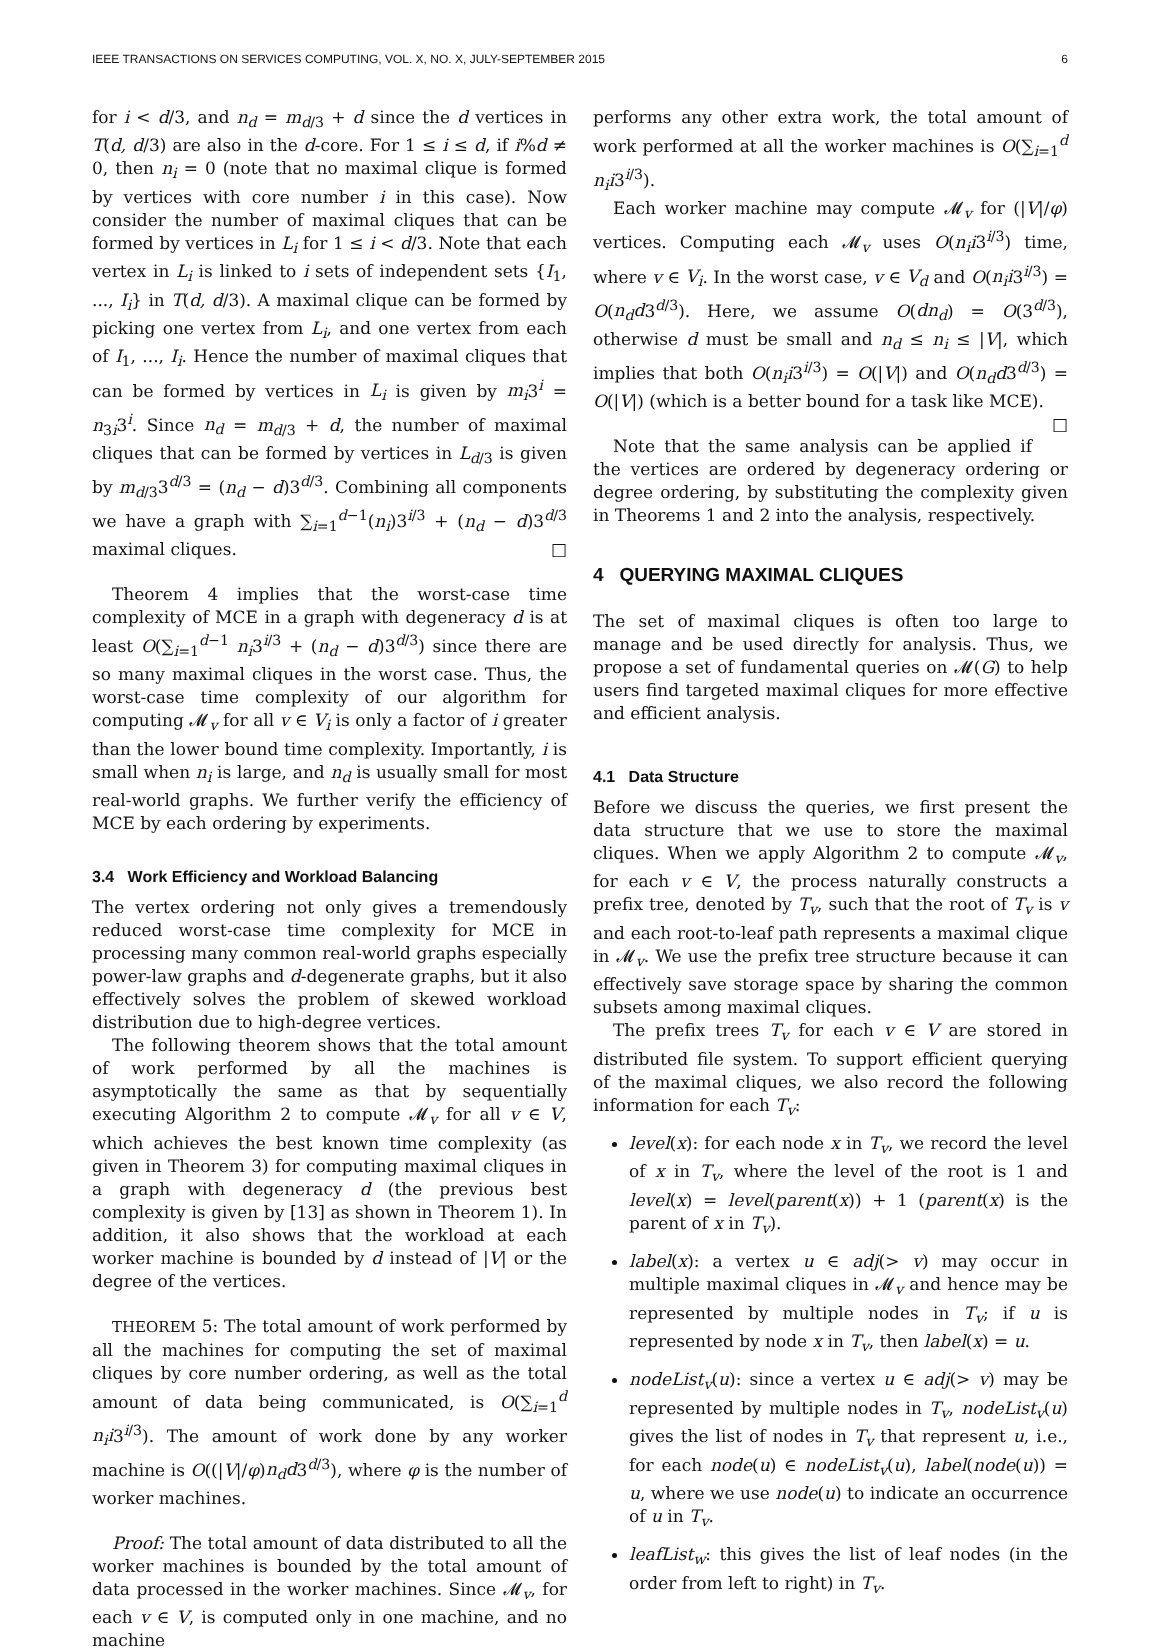IEEE TRANSACTIONS ON SERVICES COMPUTING, VOL. X, NO. X, JULY-SEPTEMBER 2015 6
for i < d/3, and n<sub>d</sub> = m<sub>d/3</sub> + d since the d vertices in T(d, d/3) are also in the d-core. For 1 ≤ i ≤ d, if i%d ≠ 0, then n<sub>i</sub> = 0 (note that no maximal clique is formed by vertices with core number i in this case). Now consider the number of maximal cliques that can be formed by vertices in L<sub>i</sub> for 1 ≤ i < d/3. Note that each vertex in L<sub>i</sub> is linked to i sets of independent sets {I<sub>1</sub>, ..., I<sub>i</sub>} in T(d, d/3). A maximal clique can be formed by picking one vertex from L<sub>i</sub>, and one vertex from each of I<sub>1</sub>, ..., I<sub>i</sub>. Hence the number of maximal cliques that can be formed by vertices in L<sub>i</sub> is given by m<sub>i</sub>3<sup>i</sup> = n<sub>3i</sub>3<sup>i</sup>. Since n<sub>d</sub> = m<sub>d/3</sub> + d, the number of maximal cliques that can be formed by vertices in L<sub>d/3</sub> is given by m<sub>d/3</sub>3<sup>d/3</sup> = (n<sub>d</sub> − d)3<sup>d/3</sup>. Combining all components we have a graph with ∑<sub>i=1</sub><sup>d−1</sup>(n<sub>i</sub>)3<sup>i/3</sup> + (n<sub>d</sub> − d)3<sup>d/3</sup> maximal cliques. □
Theorem 4 implies that the worst-case time complexity of MCE in a graph with degeneracy d is at least O(∑<sub>i=1</sub><sup>d−1</sup> n<sub>i</sub>3<sup>i/3</sup> + (n<sub>d</sub> − d)3<sup>d/3</sup>) since there are so many maximal cliques in the worst case. Thus, the worst-case time complexity of our algorithm for computing 𝓜<sub>v</sub> for all v ∈ V<sub>i</sub> is only a factor of i greater than the lower bound time complexity. Importantly, i is small when n<sub>i</sub> is large, and n<sub>d</sub> is usually small for most real-world graphs. We further verify the efficiency of MCE by each ordering by experiments.
3.4 Work Efficiency and Workload Balancing
The vertex ordering not only gives a tremendously reduced worst-case time complexity for MCE in processing many common real-world graphs especially power-law graphs and d-degenerate graphs, but it also effectively solves the problem of skewed workload distribution due to high-degree vertices.
The following theorem shows that the total amount of work performed by all the machines is asymptotically the same as that by sequentially executing Algorithm 2 to compute 𝓜<sub>v</sub> for all v ∈ V, which achieves the best known time complexity (as given in Theorem 3) for computing maximal cliques in a graph with degeneracy d (the previous best complexity is given by [13] as shown in Theorem 1). In addition, it also shows that the workload at each worker machine is bounded by d instead of |V| or the degree of the vertices.
THEOREM 5: The total amount of work performed by all the machines for computing the set of maximal cliques by core number ordering, as well as the total amount of data being communicated, is O(∑<sub>i=1</sub><sup>d</sup> n<sub>i</sub>i3<sup>i/3</sup>). The amount of work done by any worker machine is O((|V|/φ)n<sub>d</sub>d3<sup>d/3</sup>), where φ is the number of worker machines.
Proof: The total amount of data distributed to all the worker machines is bounded by the total amount of data processed in the worker machines. Since 𝓜<sub>v</sub>, for each v ∈ V, is computed only in one machine, and no machine
performs any other extra work, the total amount of work performed at all the worker machines is O(∑<sub>i=1</sub><sup>d</sup> n<sub>i</sub>i3<sup>i/3</sup>).
Each worker machine may compute 𝓜<sub>v</sub> for (|V|/φ) vertices. Computing each 𝓜<sub>v</sub> uses O(n<sub>i</sub>i3<sup>i/3</sup>) time, where v ∈ V<sub>i</sub>. In the worst case, v ∈ V<sub>d</sub> and O(n<sub>i</sub>i3<sup>i/3</sup>) = O(n<sub>d</sub>d3<sup>d/3</sup>). Here, we assume O(dn<sub>d</sub>) = O(3<sup>d/3</sup>), otherwise d must be small and n<sub>d</sub> ≤ n<sub>i</sub> ≤ |V|, which implies that both O(n<sub>i</sub>i3<sup>i/3</sup>) = O(|V|) and O(n<sub>d</sub>d3<sup>d/3</sup>) = O(|V|) (which is a better bound for a task like MCE). □
Note that the same analysis can be applied if the vertices are ordered by degeneracy ordering or degree ordering, by substituting the complexity given in Theorems 1 and 2 into the analysis, respectively.
4 QUERYING MAXIMAL CLIQUES
The set of maximal cliques is often too large to manage and be used directly for analysis. Thus, we propose a set of fundamental queries on 𝓜(G) to help users find targeted maximal cliques for more effective and efficient analysis.
4.1 Data Structure
Before we discuss the queries, we first present the data structure that we use to store the maximal cliques. When we apply Algorithm 2 to compute 𝓜<sub>v</sub>, for each v ∈ V, the process naturally constructs a prefix tree, denoted by T<sub>v</sub>, such that the root of T<sub>v</sub> is v and each root-to-leaf path represents a maximal clique in 𝓜<sub>v</sub>. We use the prefix tree structure because it can effectively save storage space by sharing the common subsets among maximal cliques.
The prefix trees T<sub>v</sub> for each v ∈ V are stored in distributed file system. To support efficient querying of the maximal cliques, we also record the following information for each T<sub>v</sub>:
level(x): for each node x in T<sub>v</sub>, we record the level of x in T<sub>v</sub>, where the level of the root is 1 and level(x) = level(parent(x)) + 1 (parent(x) is the parent of x in T<sub>v</sub>).
label(x): a vertex u ∈ adj(> v) may occur in multiple maximal cliques in 𝓜<sub>v</sub> and hence may be represented by multiple nodes in T<sub>v</sub>; if u is represented by node x in T<sub>v</sub>, then label(x) = u.
nodeList<sub>v</sub>(u): since a vertex u ∈ adj(> v) may be represented by multiple nodes in T<sub>v</sub>, nodeList<sub>v</sub>(u) gives the list of nodes in T<sub>v</sub> that represent u, i.e., for each node(u) ∈ nodeList<sub>v</sub>(u), label(node(u)) = u, where we use node(u) to indicate an occurrence of u in T<sub>v</sub>.
leafList<sub>w</sub>: this gives the list of leaf nodes (in the order from left to right) in T<sub>v</sub>.